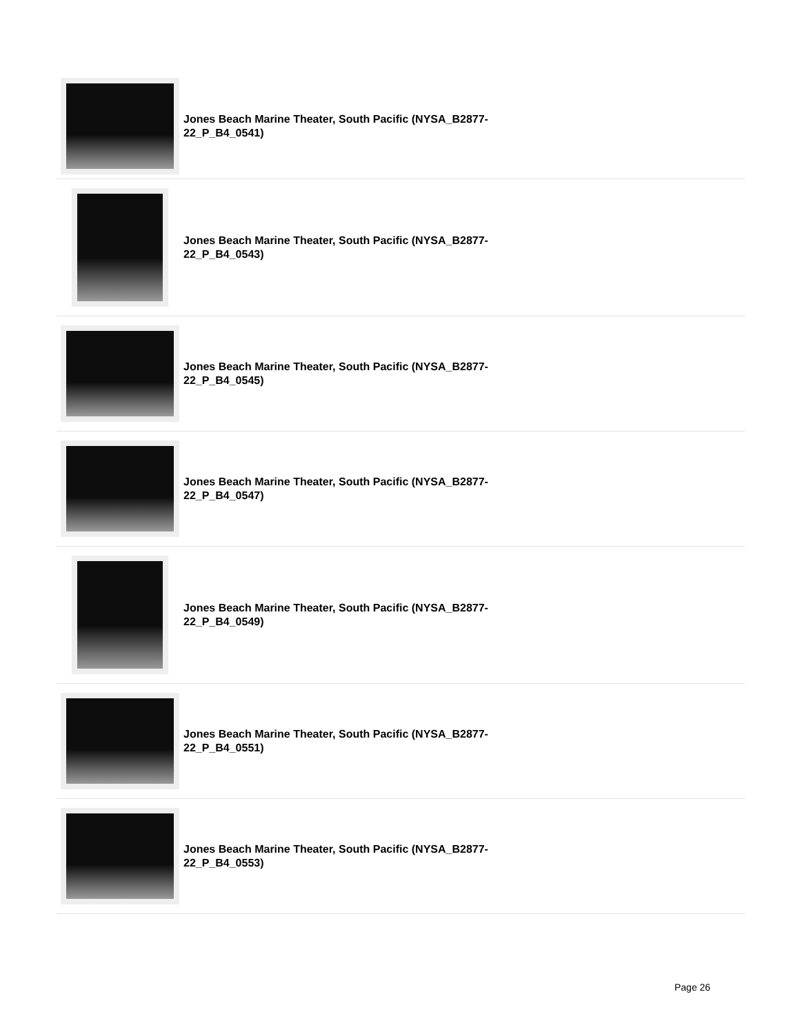Jones Beach Marine Theater, South Pacific (NYSA_B2877-22_P_B4_0541)
Jones Beach Marine Theater, South Pacific (NYSA_B2877-22_P_B4_0543)
Jones Beach Marine Theater, South Pacific (NYSA_B2877-22_P_B4_0545)
Jones Beach Marine Theater, South Pacific (NYSA_B2877-22_P_B4_0547)
Jones Beach Marine Theater, South Pacific (NYSA_B2877-22_P_B4_0549)
Jones Beach Marine Theater, South Pacific (NYSA_B2877-22_P_B4_0551)
Jones Beach Marine Theater, South Pacific (NYSA_B2877-22_P_B4_0553)
Page 26